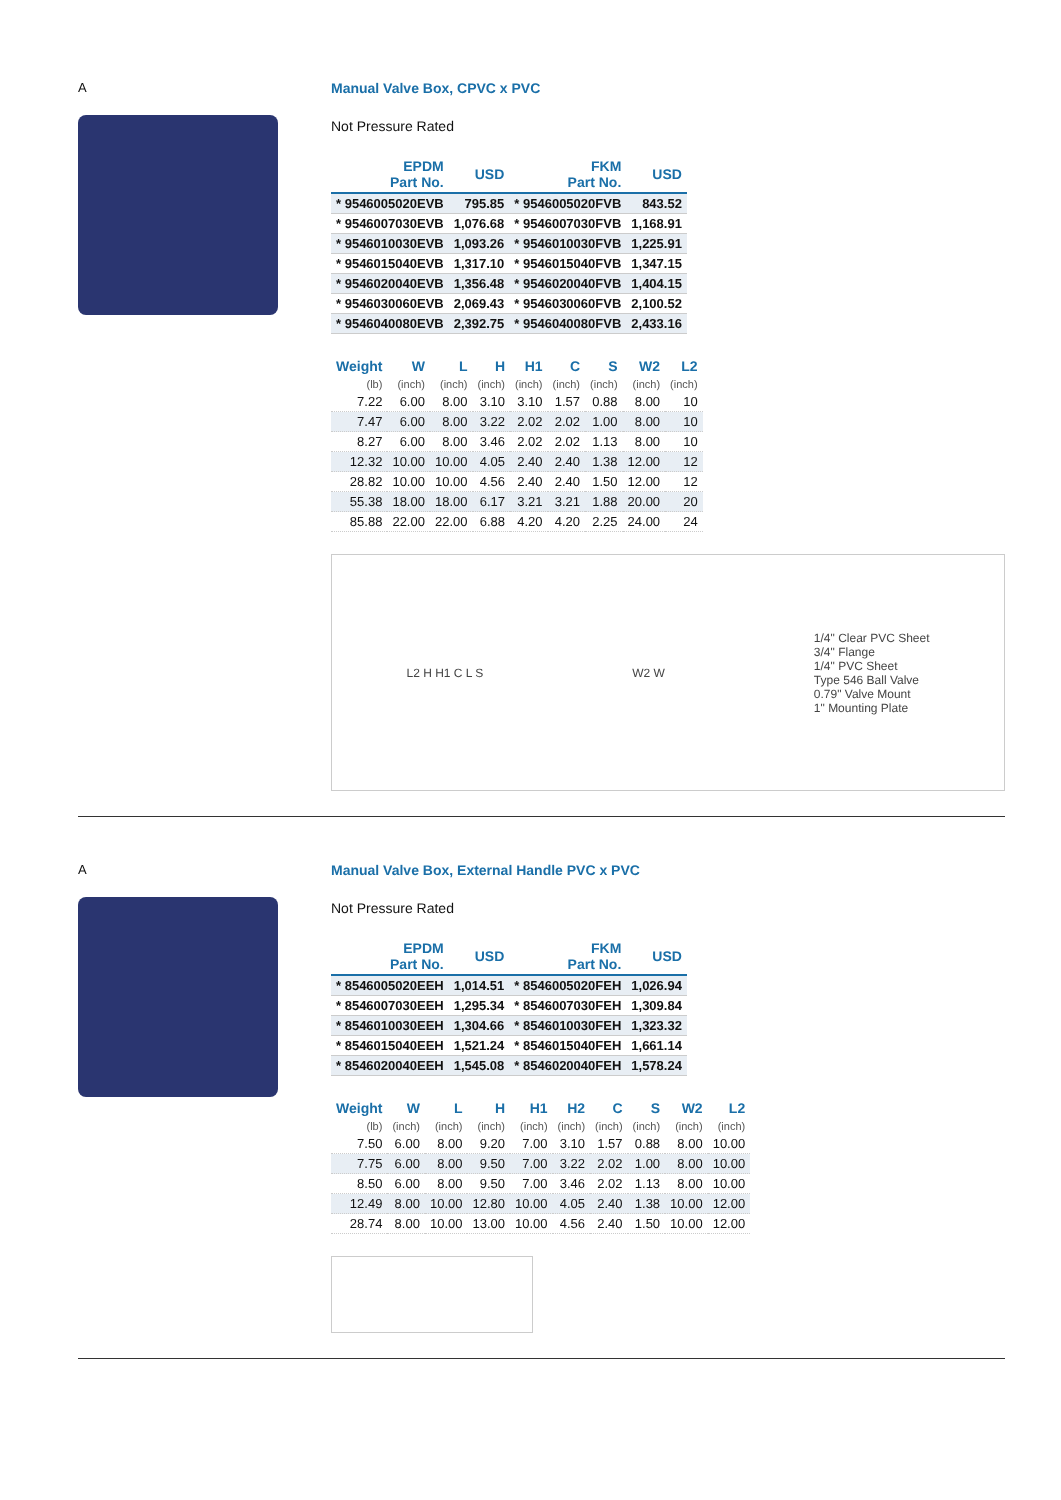A Manual Valve Box, CPVC x PVC
Not Pressure Rated
| EPDM Part No. | USD | FKM Part No. | USD |
| --- | --- | --- | --- |
| * 9546005020EVB | 795.85 | * 9546005020FVB | 843.52 |
| * 9546007030EVB | 1,076.68 | * 9546007030FVB | 1,168.91 |
| * 9546010030EVB | 1,093.26 | * 9546010030FVB | 1,225.91 |
| * 9546015040EVB | 1,317.10 | * 9546015040FVB | 1,347.15 |
| * 9546020040EVB | 1,356.48 | * 9546020040FVB | 1,404.15 |
| * 9546030060EVB | 2,069.43 | * 9546030060FVB | 2,100.52 |
| * 9546040080EVB | 2,392.75 | * 9546040080FVB | 2,433.16 |
| Weight | W | L | H | H1 | C | S | W2 | L2 |
| --- | --- | --- | --- | --- | --- | --- | --- | --- |
| (lb) | (inch) | (inch) | (inch) | (inch) | (inch) | (inch) | (inch) | (inch) |
| 7.22 | 6.00 | 8.00 | 3.10 | 3.10 | 1.57 | 0.88 | 8.00 | 10 |
| 7.47 | 6.00 | 8.00 | 3.22 | 2.02 | 2.02 | 1.00 | 8.00 | 10 |
| 8.27 | 6.00 | 8.00 | 3.46 | 2.02 | 2.02 | 1.13 | 8.00 | 10 |
| 12.32 | 10.00 | 10.00 | 4.05 | 2.40 | 2.40 | 1.38 | 12.00 | 12 |
| 28.82 | 10.00 | 10.00 | 4.56 | 2.40 | 2.40 | 1.50 | 12.00 | 12 |
| 55.38 | 18.00 | 18.00 | 6.17 | 3.21 | 3.21 | 1.88 | 20.00 | 20 |
| 85.88 | 22.00 | 22.00 | 6.88 | 4.20 | 4.20 | 2.25 | 24.00 | 24 |
L2 H H1 C L S W2 W 1/4" Clear PVC Sheet
3/4" Flange
1/4" PVC Sheet
Type 546 Ball Valve
0.79" Valve Mount
1" Mounting Plate
A Manual Valve Box, External Handle PVC x PVC
Not Pressure Rated
| EPDM Part No. | USD | FKM Part No. | USD |
| --- | --- | --- | --- |
| * 8546005020EEH | 1,014.51 | * 8546005020FEH | 1,026.94 |
| * 8546007030EEH | 1,295.34 | * 8546007030FEH | 1,309.84 |
| * 8546010030EEH | 1,304.66 | * 8546010030FEH | 1,323.32 |
| * 8546015040EEH | 1,521.24 | * 8546015040FEH | 1,661.14 |
| * 8546020040EEH | 1,545.08 | * 8546020040FEH | 1,578.24 |
| Weight | W | L | H | H1 | H2 | C | S | W2 | L2 |
| --- | --- | --- | --- | --- | --- | --- | --- | --- | --- |
| (lb) | (inch) | (inch) | (inch) | (inch) | (inch) | (inch) | (inch) | (inch) | (inch) |
| 7.50 | 6.00 | 8.00 | 9.20 | 7.00 | 3.10 | 1.57 | 0.88 | 8.00 | 10.00 |
| 7.75 | 6.00 | 8.00 | 9.50 | 7.00 | 3.22 | 2.02 | 1.00 | 8.00 | 10.00 |
| 8.50 | 6.00 | 8.00 | 9.50 | 7.00 | 3.46 | 2.02 | 1.13 | 8.00 | 10.00 |
| 12.49 | 8.00 | 10.00 | 12.80 | 10.00 | 4.05 | 2.40 | 1.38 | 10.00 | 12.00 |
| 28.74 | 8.00 | 10.00 | 13.00 | 10.00 | 4.56 | 2.40 | 1.50 | 10.00 | 12.00 |